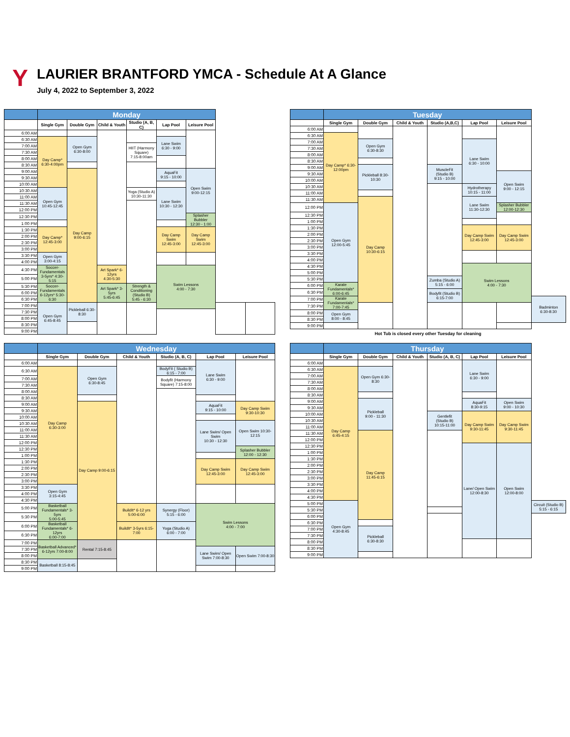Y
LAURIER BRANTFORD YMCA - Schedule At A Glance
July 4, 2022 to September 3, 2022
| | Monday | | | | | | | |
| --- | --- | --- | --- | --- | --- | --- | --- | --- |
| | Single Gym | Double Gym | Child & Youth | Studio (A, B, C) | Lap Pool | Leisure Pool | | |
| 6:00 AM | | | | | | | | |
| 6:30 AM | Day Camp* 6:30-4:00pm | Open Gym 6:30-8:00 | | | Lane Swim 6:30 - 9:00 | | | |
| 7:00 AM | | | | HIIT (Harmony Square) 7:15-8:00am | | | | |
| 7:30 AM | | | | | | | | |
| 8:00 AM | | | | | | | | |
| 8:30 AM | | | | | | | | |
| 9:00 AM | | Day Camp 9:00-6:15 | | | AquaFit 9:15 - 10:00 | Open Swim 9:00-12:15 | | |
| 9:30 AM | | | | | | | | |
| 10:00 AM | | | | | | | | |
| 10:30 AM | Open Gym 10:45-12:45 | | | Yoga (Studio A) 10:30-11:30 | Lane Swim 10:30 - 12:30 | | | |
| 11:00 AM | | | | | | | | |
| 11:30 AM | | | | | | | | |
| 12:00 PM | | | | | | | | |
| 12:30 PM | | | | | | Splasher Bubbler 12:30 - 1:00 | | |
| 1:00 PM | | | | | | | | |
| 1:30 PM | Day Camp* 12:45-3:00 | | | | Day Camp Swim 12:45-3:00 | Day Camp Swim 12:45-3:00 | | |
| 2:00 PM | | | | | | | | |
| 2:30 PM | | | | | | | | |
| 3:00 PM | | | | | | | | |
| 3:30 PM | Open Gym 3:00-4:15 | | | | | | | |
| 4:00 PM | | | | | | | | |
| 4:30 PM | Soccer- Fundamentals 3-5yrs* 4:30-5:15 | | Art Spark* 6-12yrs 4:30-5:30 | | Swim Lessons 4:00 - 7:30 | | | |
| 5:00 PM | | | | | | | | |
| 5:30 PM | Soccer-Fundamentals 6-12yrs* 5:30-6:30 | | Art Spark* 3-5yrs 5:45-6:45 | Strength & Conditioning (Studio B) 5:45 - 6:30 | | | | |
| 6:00 PM | | | | | | | | |
| 6:30 PM | | | | | | | | |
| 7:00 PM | Open Gym 6:45-8:45 | Pickleball 6:30-8:30 | | | | | | |
| 7:30 PM | | | | | | | | |
| 8:00 PM | | | | | | | | |
| 8:30 PM | | | | | | | | |
| 9:00 PM | | | | | | | | |
| | Tuesday | | | | | | |
| --- | --- | --- | --- | --- | --- | --- | --- |
| | Single Gym | Double Gym | Child & Youth | Studio (A,B,C) | Lap Pool | Leisure Pool | |
| 6:00 AM | | | | | | | |
| 6:30 AM | Day Camp* 6:30-12:00pm | | | | | | |
| 7:00 AM | | Open Gym 6:30-8:30 | | | Lane Swim 6:30 - 10:00 | | |
| 7:30 AM | | | | | | | |
| 8:00 AM | | | | | | | |
| 8:30 AM | | | | | | | |
| 9:00 AM | | Pickleball 8:30-10:30 | | MuscleFit (Studio B) 9:15 - 10:00 | | | |
| 9:30 AM | | | | | | Open Swim 9:00 - 12:15 | |
| 10:00 AM | | | | | | | |
| 10:30 AM | | | | | Hydrotherapy 10:15 - 11:00 | | |
| 11:00 AM | | | | | | | |
| 11:30 AM | | Day Camp 10:30-6:15 | | | Lane Swim 11:30-12:30 | | |
| 12:00 PM | Open Gym 12:00-5:45 | | | | | Splasher Bubbler 12:00-12:30 | |
| 12:30 PM | | | | | | | |
| 1:00 PM | | | | | | | |
| 1:30 PM | | | | | Day Camp Swim 12:45-3:00 | Day Camp Swim 12:45-3:00 | |
| 2:00 PM | | | | | | | |
| 2:30 PM | | | | | | | |
| 3:00 PM | | | | | | | |
| 3:30 PM | | | | | | | |
| 4:00 PM | | | | | | | |
| 4:30 PM | | | | | Swim Lessons 4:00 - 7:30 | | |
| 5:00 PM | | | | | | | |
| 5:30 PM | | | | Zumba (Studio A) 5:15 - 6:00 | | | |
| 6:00 PM | Karate Fundamentals* 6:00-6:45 | | | | | | |
| 6:30 PM | | | | Bodyfit (Studio B) 6:15-7:00 | | | |
| 7:00 PM | Karate Fundamentals* 7:00-7:45 | | | | | | Badminton 6:30-8:30 |
| 7:30 PM | | | | | | | |
| 8:00 PM | Open Gym 8:00 - 8:45 | | | | | | |
| 8:30 PM | | | | | | | |
| 9:00 PM | | | | | | | |
Hot Tub is closed every other Tuesday for cleaning
| | Wednesday | | | | | |
| --- | --- | --- | --- | --- | --- | --- |
| | Single Gym | Double Gym | Child & Youth | Studio (A, B, C) | Lap Pool | Leisure Pool |
| 6:00 AM | | | | | Lane Swim 6:30 - 9:00 | |
| 6:30 AM | Day Camp 6:30-3:00 | Open Gym 6:30-8:45 | | BodyFit ( Studio B) 6:15 - 7:00 | | |
| 7:00 AM | | | | Bodyfit (Harmony Square) 7:15-8:00 | | |
| 7:30 AM | | | | | | |
| 8:00 AM | | | | | | |
| 8:30 AM | | | | | | |
| 9:00 AM | | Day Camp 9:00-6:15 | | | AquaFit 9:15 - 10:00 | Day Camp Swim 9:30-10:30 |
| 9:30 AM | | | | | | |
| 10:00 AM | | | | | | |
| 10:30 AM | | | | | Lane Swim/ Open Swim 10:30 - 12:30 | Open Swim 10:30-12:15 |
| 11:00 AM | | | | | | |
| 11:30 AM | | | | | | |
| 12:00 PM | | | | | | |
| 12:30 PM | | | | | | Splasher Bubbler 12:00 - 12:30 |
| 1:00 PM | | | | | | |
| 1:30 PM | | | | | Day Camp Swim 12:45-3:00 | Day Camp Swim 12:45-3:00 |
| 2:00 PM | | | | | | |
| 2:30 PM | | | | | | |
| 3:00 PM | | | | | | |
| 3:30 PM | Open Gym 3:15-4:45 | | | | | |
| 4:00 PM | | | | | | |
| 4:30 PM | | | | | | |
| 5:00 PM | Basketball Fundamentals* 3-5yrs 5:00-5:45 | | BuildIt* 6-12 yrs 5:00-6:00 | Synergy (Floor) 5:15 - 6:00 | Swim Lessons 4:00 - 7:00 | |
| 5:30 PM | | | | | | |
| 6:00 PM | Basketball Fundamentals* 6-12yrs 6:00-7:00 | | BuildIt* 3-5yrs 6:15-7:00 | Yoga (Studio A) 6:00 - 7:00 | | |
| 6:30 PM | | | | | | |
| 7:00 PM | Basketball Advanced* 6-12yrs 7:00-8:00 | Rental 7:15-8:45 | | | | |
| 7:30 PM | | | | | Lane Swim/ Open Swim 7:00-8:30 | Open Swim 7:00-8:30 |
| 8:00 PM | | | | | | |
| 8:30 PM | Basketball 8:15-8:45 | | | | | |
| 9:00 PM | | | | | | |
| | Thursday | | | | | | |
| --- | --- | --- | --- | --- | --- | --- | --- |
| | Single Gym | Double Gym | Child & Youth | Studio (A, B, C) | Lap Pool | Leisure Pool | |
| 6:00 AM | | | | | Lane Swim 6:30 - 9:00 | | |
| 6:30 AM | Day Camp 6:45-4:15 | Open Gym 6:30-8:30 | | | | | |
| 7:00 AM | | | | | | | |
| 7:30 AM | | | | | | | |
| 8:00 AM | | | | | | | |
| 8:30 AM | | | | | | | |
| 9:00 AM | | Pickleball 9:00 - 11:30 | | | AquaFit 8:30-9:15 | Open Swim 9:00 - 10:30 | |
| 9:30 AM | | | | | | | |
| 10:00 AM | | | | Gentlefit (Studio B) 10:15-11:00 | Day Camp Swim 9:30-11:45 | Day Camp Swim 9:30-11:45 | |
| 10:30 AM | | | | | | | |
| 11:00 AM | | | | | | | |
| 11:30 AM | | Day Camp 11:45-6:15 | | | | | |
| 12:00 PM | | | | | | | |
| 12:30 PM | | | | | Lane/ Open Swim 12:00-8:30 | Open Swim 12:00-8:00 | |
| 1:00 PM | | | | | | | |
| 1:30 PM | | | | | | | |
| 2:00 PM | | | | | | | |
| 2:30 PM | | | | | | | |
| 3:00 PM | | | | | | | |
| 3:30 PM | | | | | | | |
| 4:00 PM | | | | | | | |
| 4:30 PM | | | | | | | |
| 5:00 PM | Open Gym 4:30-8:45 | | | | | | Circuit (Studio B) 5:15 - 6:15 |
| 5:30 PM | | | | | | | |
| 6:00 PM | | | | | | | |
| 6:30 PM | | | | | | | |
| 7:00 PM | | Pickleball 6:30-8:30 | | | | | |
| 7:30 PM | | | | | | | |
| 8:00 PM | | | | | | | |
| 8:30 PM | | | | | | | |
| 9:00 PM | | | | | | | |